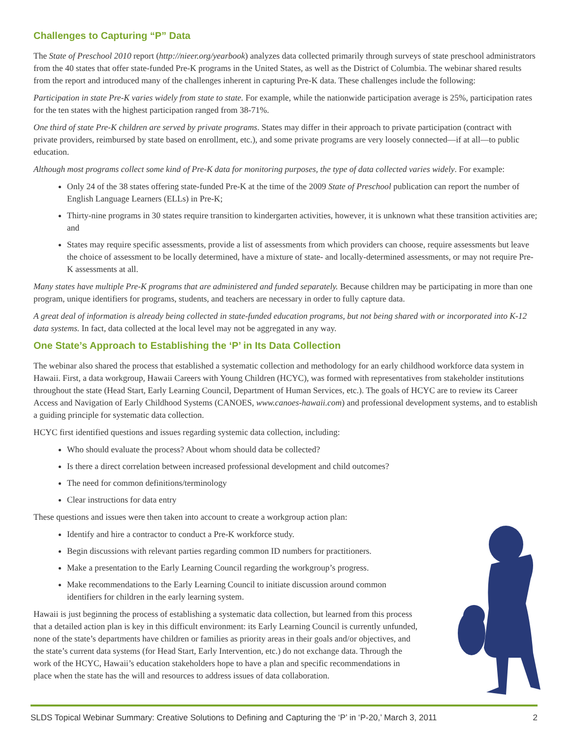Challenges to Capturing “P” Data
The State of Preschool 2010 report (http://nieer.org/yearbook) analyzes data collected primarily through surveys of state preschool administrators from the 40 states that offer state-funded Pre-K programs in the United States, as well as the District of Columbia. The webinar shared results from the report and introduced many of the challenges inherent in capturing Pre-K data. These challenges include the following:
Participation in state Pre-K varies widely from state to state. For example, while the nationwide participation average is 25%, participation rates for the ten states with the highest participation ranged from 38-71%.
One third of state Pre-K children are served by private programs. States may differ in their approach to private participation (contract with private providers, reimbursed by state based on enrollment, etc.), and some private programs are very loosely connected—if at all—to public education.
Although most programs collect some kind of Pre-K data for monitoring purposes, the type of data collected varies widely. For example:
Only 24 of the 38 states offering state-funded Pre-K at the time of the 2009 State of Preschool publication can report the number of English Language Learners (ELLs) in Pre-K;
Thirty-nine programs in 30 states require transition to kindergarten activities, however, it is unknown what these transition activities are; and
States may require specific assessments, provide a list of assessments from which providers can choose, require assessments but leave the choice of assessment to be locally determined, have a mixture of state- and locally-determined assessments, or may not require Pre-K assessments at all.
Many states have multiple Pre-K programs that are administered and funded separately. Because children may be participating in more than one program, unique identifiers for programs, students, and teachers are necessary in order to fully capture data.
A great deal of information is already being collected in state-funded education programs, but not being shared with or incorporated into K-12 data systems. In fact, data collected at the local level may not be aggregated in any way.
One State’s Approach to Establishing the ‘P’ in Its Data Collection
The webinar also shared the process that established a systematic collection and methodology for an early childhood workforce data system in Hawaii. First, a data workgroup, Hawaii Careers with Young Children (HCYC), was formed with representatives from stakeholder institutions throughout the state (Head Start, Early Learning Council, Department of Human Services, etc.). The goals of HCYC are to review its Career Access and Navigation of Early Childhood Systems (CANOES, www.canoes-hawaii.com) and professional development systems, and to establish a guiding principle for systematic data collection.
HCYC first identified questions and issues regarding systemic data collection, including:
Who should evaluate the process? About whom should data be collected?
Is there a direct correlation between increased professional development and child outcomes?
The need for common definitions/terminology
Clear instructions for data entry
These questions and issues were then taken into account to create a workgroup action plan:
Identify and hire a contractor to conduct a Pre-K workforce study.
Begin discussions with relevant parties regarding common ID numbers for practitioners.
Make a presentation to the Early Learning Council regarding the workgroup’s progress.
Make recommendations to the Early Learning Council to initiate discussion around common identifiers for children in the early learning system.
Hawaii is just beginning the process of establishing a systematic data collection, but learned from this process that a detailed action plan is key in this difficult environment: its Early Learning Council is currently unfunded, none of the state’s departments have children or families as priority areas in their goals and/or objectives, and the state’s current data systems (for Head Start, Early Intervention, etc.) do not exchange data. Through the work of the HCYC, Hawaii’s education stakeholders hope to have a plan and specific recommendations in place when the state has the will and resources to address issues of data collaboration.
SLDS Topical Webinar Summary: Creative Solutions to Defining and Capturing the ‘P’ in ‘P-20,’ March 3, 2011 2